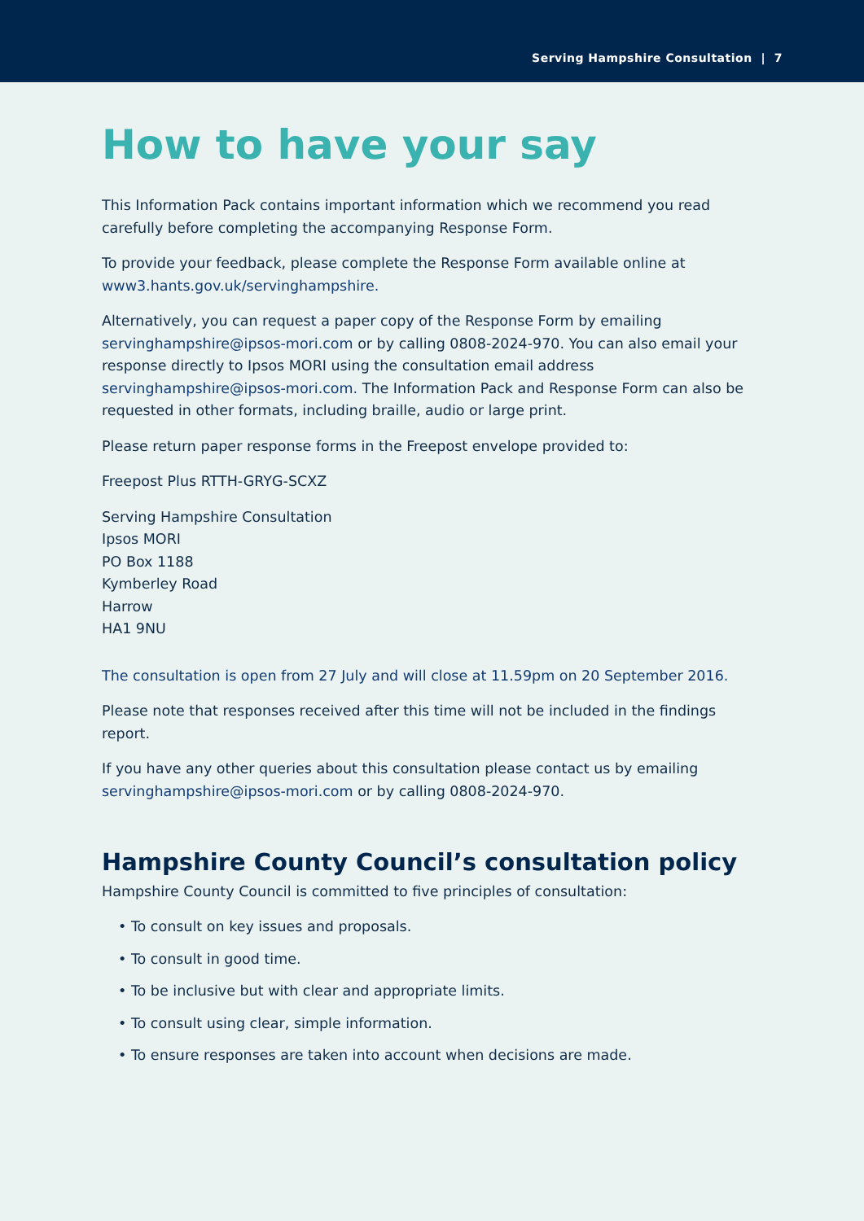Serving Hampshire Consultation | 7
How to have your say
This Information Pack contains important information which we recommend you read carefully before completing the accompanying Response Form.
To provide your feedback, please complete the Response Form available online at www3.hants.gov.uk/servinghampshire.
Alternatively, you can request a paper copy of the Response Form by emailing servinghampshire@ipsos-mori.com or by calling 0808-2024-970. You can also email your response directly to Ipsos MORI using the consultation email address servinghampshire@ipsos-mori.com. The Information Pack and Response Form can also be requested in other formats, including braille, audio or large print.
Please return paper response forms in the Freepost envelope provided to:
Freepost Plus RTTH-GRYG-SCXZ
Serving Hampshire Consultation
Ipsos MORI
PO Box 1188
Kymberley Road
Harrow
HA1 9NU
The consultation is open from 27 July and will close at 11.59pm on 20 September 2016.
Please note that responses received after this time will not be included in the findings report.
If you have any other queries about this consultation please contact us by emailing servinghampshire@ipsos-mori.com or by calling 0808-2024-970.
Hampshire County Council’s consultation policy
Hampshire County Council is committed to five principles of consultation:
• To consult on key issues and proposals.
• To consult in good time.
• To be inclusive but with clear and appropriate limits.
• To consult using clear, simple information.
• To ensure responses are taken into account when decisions are made.